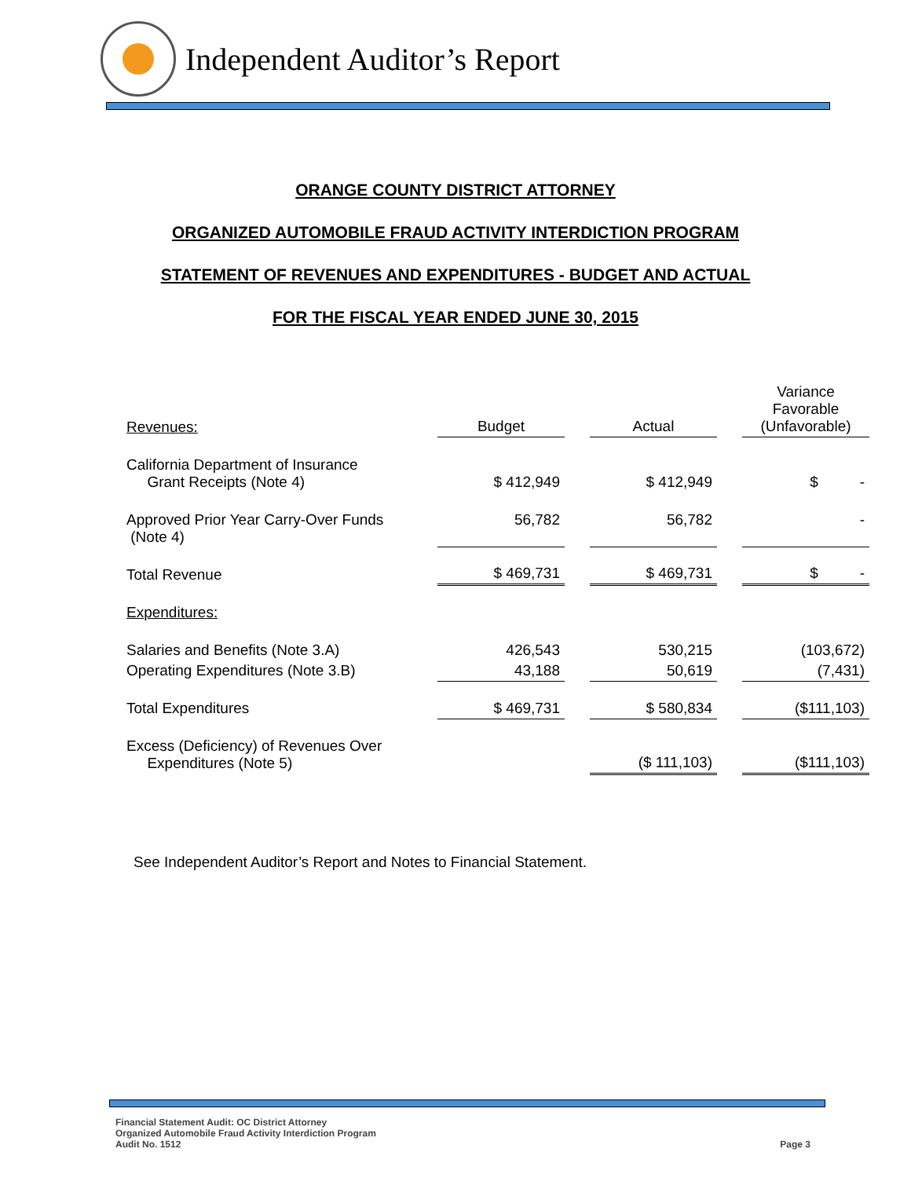Independent Auditor’s Report
ORANGE COUNTY DISTRICT ATTORNEY
ORGANIZED AUTOMOBILE FRAUD ACTIVITY INTERDICTION PROGRAM
STATEMENT OF REVENUES AND EXPENDITURES - BUDGET AND ACTUAL
FOR THE FISCAL YEAR ENDED JUNE 30, 2015
| Revenues: | Budget | | Actual | | Variance Favorable (Unfavorable) |
| California Department of Insurance Grant Receipts (Note 4) | $ 412,949 | | $ 412,949 | | $ - |
| Approved Prior Year Carry-Over Funds (Note 4) | 56,782 | | 56,782 | | - |
| Total Revenue | $ 469,731 | | $ 469,731 | | $ - |
| Expenditures: | | | | | |
| Salaries and Benefits (Note 3.A) | 426,543 | | 530,215 | | (103,672) |
| Operating Expenditures (Note 3.B) | 43,188 | | 50,619 | | (7,431) |
| Total Expenditures | $ 469,731 | | $ 580,834 | | ($111,103) |
| Excess (Deficiency) of Revenues Over Expenditures (Note 5) | | | ($ 111,103) | | ($111,103) |
See Independent Auditor’s Report and Notes to Financial Statement.
Financial Statement Audit: OC District Attorney
Organized Automobile Fraud Activity Interdiction Program
Audit No. 1512
Page 3